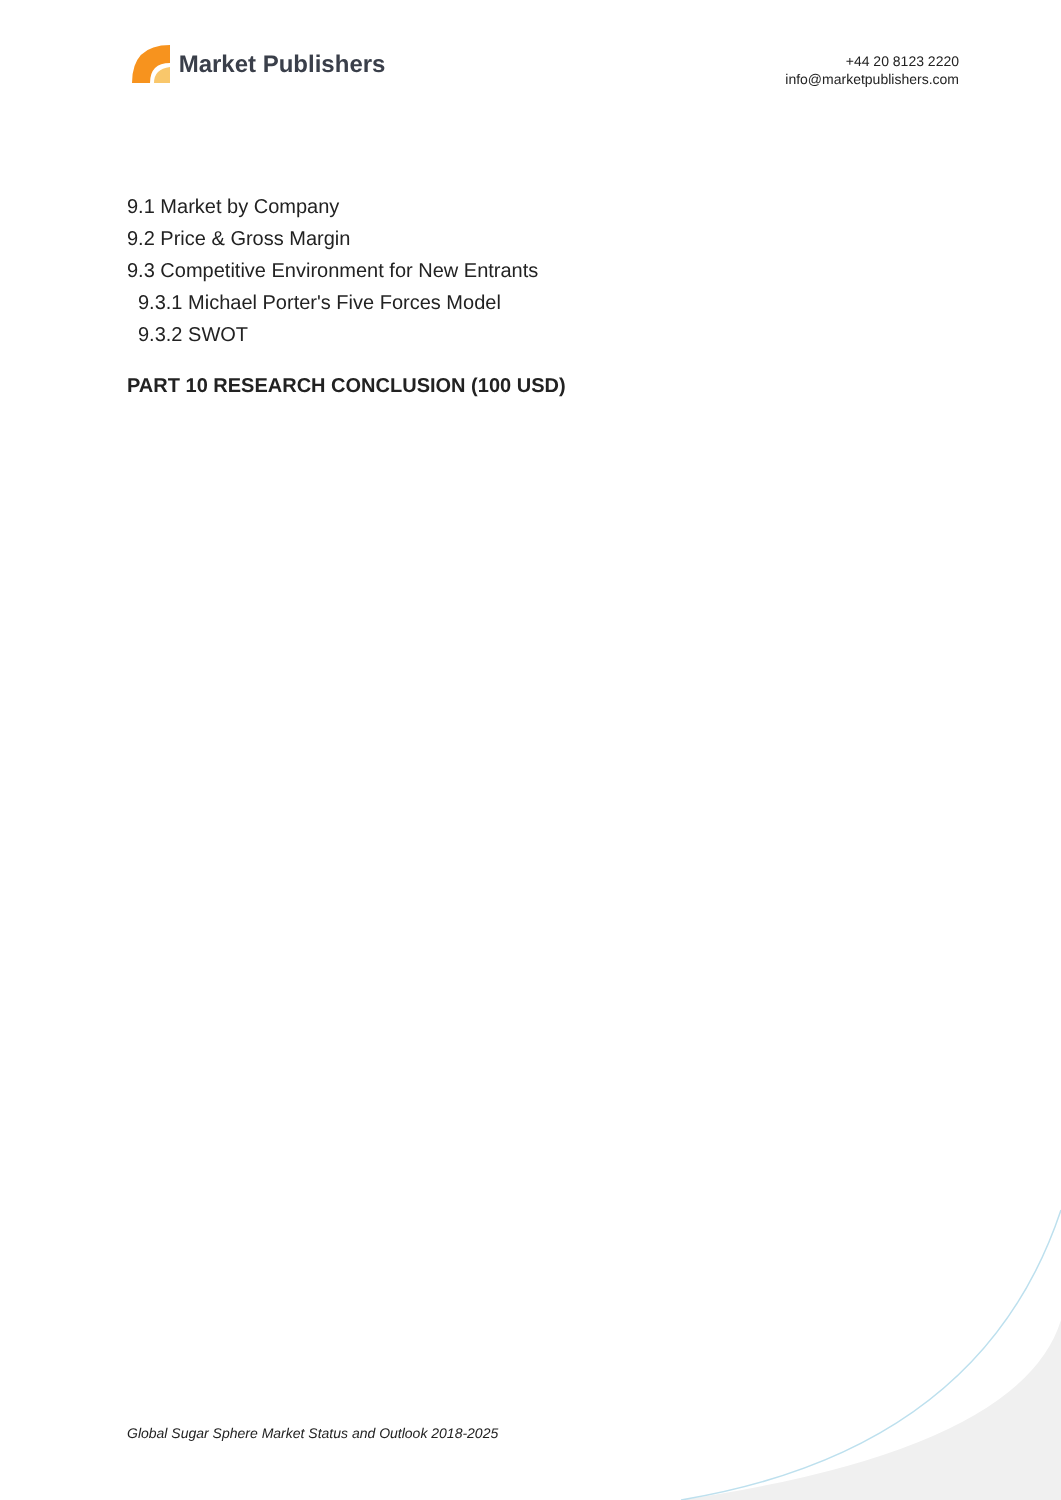Market Publishers
+44 20 8123 2220
info@marketpublishers.com
9.1 Market by Company
9.2 Price & Gross Margin
9.3 Competitive Environment for New Entrants
9.3.1 Michael Porter's Five Forces Model
9.3.2 SWOT
PART 10 RESEARCH CONCLUSION (100 USD)
Global Sugar Sphere Market Status and Outlook 2018-2025